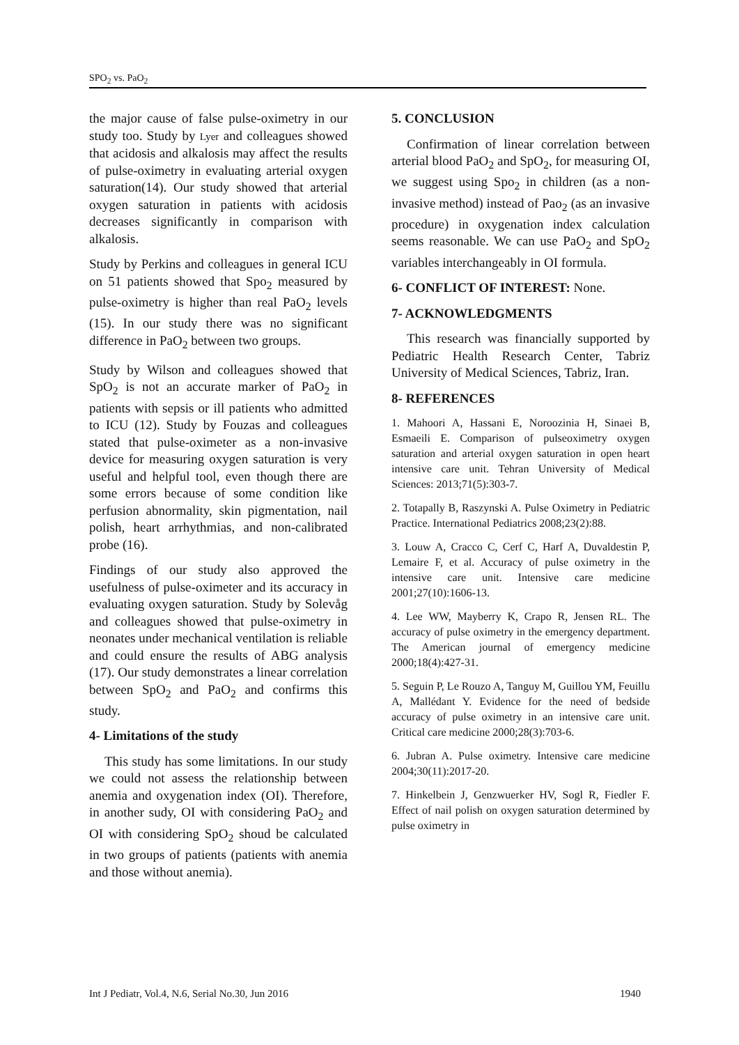SPO<sub>2</sub> vs. PaO<sub>2</sub>
the major cause of false pulse-oximetry in our study too. Study by Lyer and colleagues showed that acidosis and alkalosis may affect the results of pulse-oximetry in evaluating arterial oxygen saturation(14). Our study showed that arterial oxygen saturation in patients with acidosis decreases significantly in comparison with alkalosis.
Study by Perkins and colleagues in general ICU on 51 patients showed that Spo<sub>2</sub> measured by pulse-oximetry is higher than real PaO<sub>2</sub> levels (15). In our study there was no significant difference in PaO<sub>2</sub> between two groups.
Study by Wilson and colleagues showed that SpO<sub>2</sub> is not an accurate marker of PaO<sub>2</sub> in patients with sepsis or ill patients who admitted to ICU (12). Study by Fouzas and colleagues stated that pulse-oximeter as a non-invasive device for measuring oxygen saturation is very useful and helpful tool, even though there are some errors because of some condition like perfusion abnormality, skin pigmentation, nail polish, heart arrhythmias, and non-calibrated probe (16).
Findings of our study also approved the usefulness of pulse-oximeter and its accuracy in evaluating oxygen saturation. Study by Solevåg and colleagues showed that pulse-oximetry in neonates under mechanical ventilation is reliable and could ensure the results of ABG analysis (17). Our study demonstrates a linear correlation between SpO<sub>2</sub> and PaO<sub>2</sub> and confirms this study.
4- Limitations of the study
This study has some limitations. In our study we could not assess the relationship between anemia and oxygenation index (OI). Therefore, in another sudy, OI with considering PaO<sub>2</sub> and OI with considering SpO<sub>2</sub> shoud be calculated in two groups of patients (patients with anemia and those without anemia).
5. CONCLUSION
Confirmation of linear correlation between arterial blood PaO<sub>2</sub> and SpO<sub>2</sub>, for measuring OI, we suggest using Spo<sub>2</sub> in children (as a non-invasive method) instead of Pao<sub>2</sub> (as an invasive procedure) in oxygenation index calculation seems reasonable. We can use PaO<sub>2</sub> and SpO<sub>2</sub> variables interchangeably in OI formula.
6- CONFLICT OF INTEREST: None.
7- ACKNOWLEDGMENTS
This research was financially supported by Pediatric Health Research Center, Tabriz University of Medical Sciences, Tabriz, Iran.
8- REFERENCES
1. Mahoori A, Hassani E, Noroozinia H, Sinaei B, Esmaeili E. Comparison of pulseoximetry oxygen saturation and arterial oxygen saturation in open heart intensive care unit. Tehran University of Medical Sciences: 2013;71(5):303-7.
2. Totapally B, Raszynski A. Pulse Oximetry in Pediatric Practice. International Pediatrics 2008;23(2):88.
3. Louw A, Cracco C, Cerf C, Harf A, Duvaldestin P, Lemaire F, et al. Accuracy of pulse oximetry in the intensive care unit. Intensive care medicine 2001;27(10):1606-13.
4. Lee WW, Mayberry K, Crapo R, Jensen RL. The accuracy of pulse oximetry in the emergency department. The American journal of emergency medicine 2000;18(4):427-31.
5. Seguin P, Le Rouzo A, Tanguy M, Guillou YM, Feuillu A, Mallédant Y. Evidence for the need of bedside accuracy of pulse oximetry in an intensive care unit. Critical care medicine 2000;28(3):703-6.
6. Jubran A. Pulse oximetry. Intensive care medicine 2004;30(11):2017-20.
7. Hinkelbein J, Genzwuerker HV, Sogl R, Fiedler F. Effect of nail polish on oxygen saturation determined by pulse oximetry in
Int J Pediatr, Vol.4, N.6, Serial No.30, Jun 2016 1940